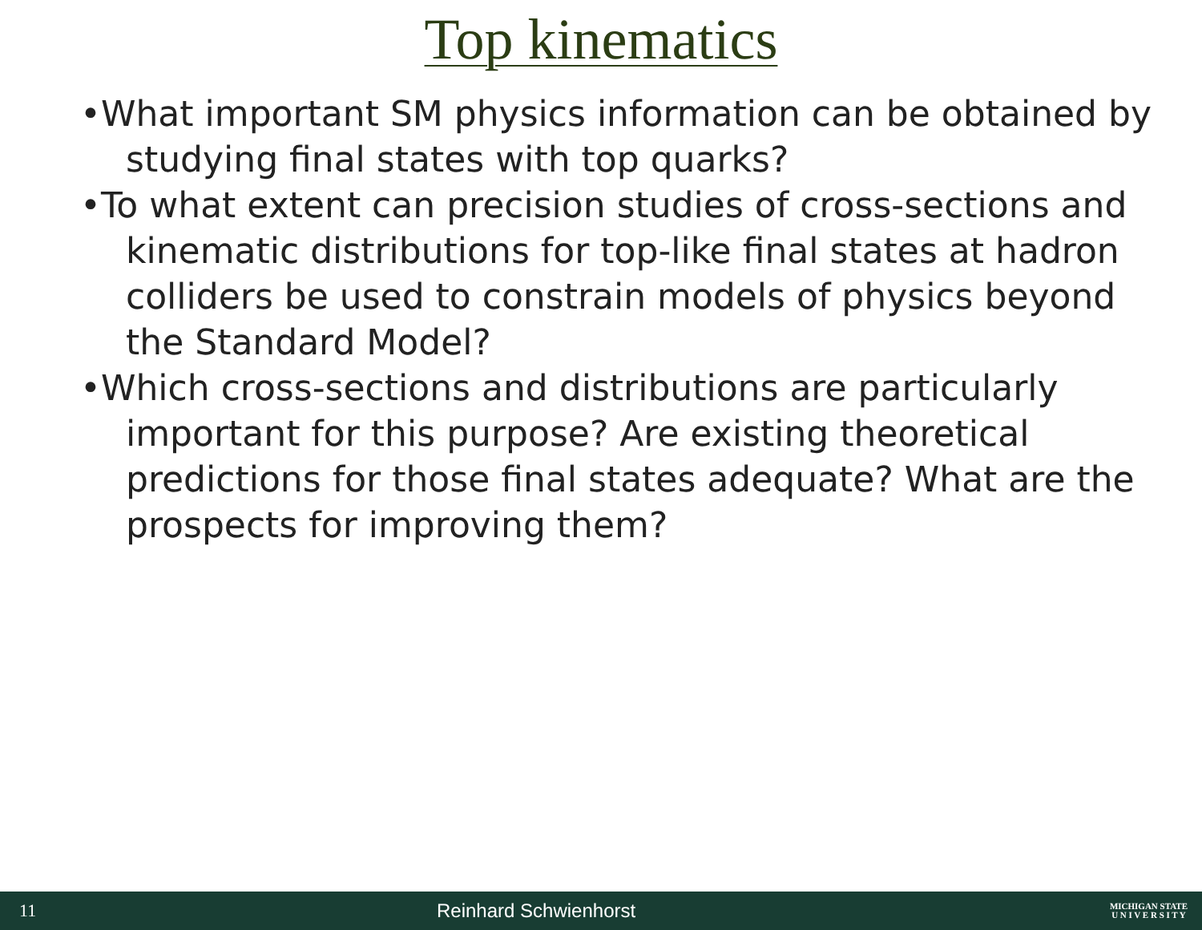Top kinematics
•What important SM physics information can be obtained by studying final states with top quarks?
•To what extent can precision studies of cross-sections and kinematic distributions for top-like final states at hadron colliders be used to constrain models of physics beyond the Standard Model?
•Which cross-sections and distributions are particularly important for this purpose? Are existing theoretical predictions for those final states adequate? What are the prospects for improving them?
11 Reinhard Schwienhorst MICHIGAN STATE
U N I V E R S I T Y